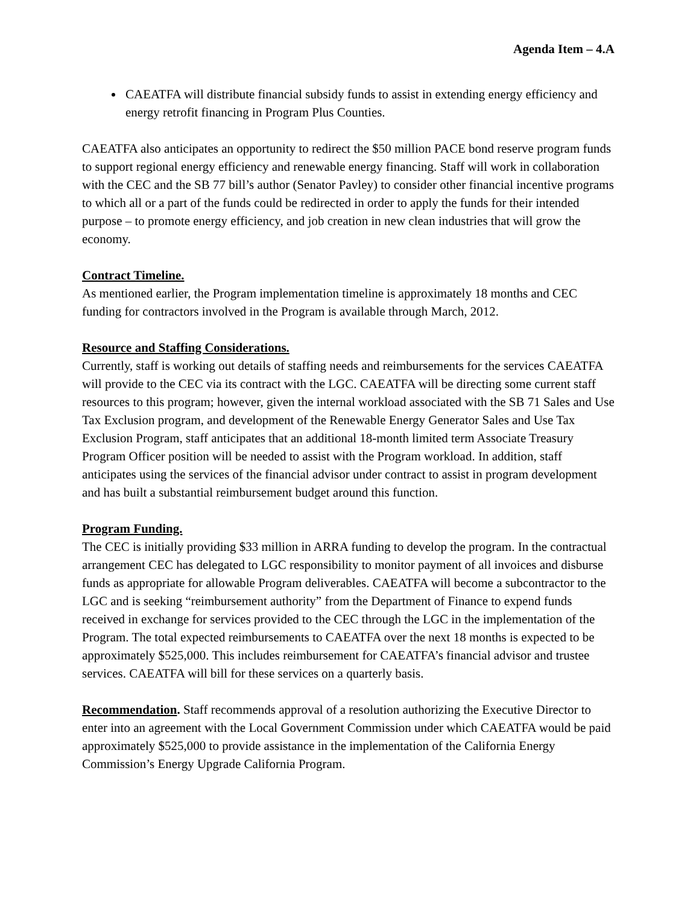Agenda Item – 4.A
CAEATFA will distribute financial subsidy funds to assist in extending energy efficiency and energy retrofit financing in Program Plus Counties.
CAEATFA also anticipates an opportunity to redirect the $50 million PACE bond reserve program funds to support regional energy efficiency and renewable energy financing. Staff will work in collaboration with the CEC and the SB 77 bill’s author (Senator Pavley) to consider other financial incentive programs to which all or a part of the funds could be redirected in order to apply the funds for their intended purpose – to promote energy efficiency, and job creation in new clean industries that will grow the economy.
Contract Timeline.
As mentioned earlier, the Program implementation timeline is approximately 18 months and CEC funding for contractors involved in the Program is available through March, 2012.
Resource and Staffing Considerations.
Currently, staff is working out details of staffing needs and reimbursements for the services CAEATFA will provide to the CEC via its contract with the LGC. CAEATFA will be directing some current staff resources to this program; however, given the internal workload associated with the SB 71 Sales and Use Tax Exclusion program, and development of the Renewable Energy Generator Sales and Use Tax Exclusion Program, staff anticipates that an additional 18-month limited term Associate Treasury Program Officer position will be needed to assist with the Program workload. In addition, staff anticipates using the services of the financial advisor under contract to assist in program development and has built a substantial reimbursement budget around this function.
Program Funding.
The CEC is initially providing $33 million in ARRA funding to develop the program. In the contractual arrangement CEC has delegated to LGC responsibility to monitor payment of all invoices and disburse funds as appropriate for allowable Program deliverables. CAEATFA will become a subcontractor to the LGC and is seeking “reimbursement authority” from the Department of Finance to expend funds received in exchange for services provided to the CEC through the LGC in the implementation of the Program. The total expected reimbursements to CAEATFA over the next 18 months is expected to be approximately $525,000. This includes reimbursement for CAEATFA’s financial advisor and trustee services. CAEATFA will bill for these services on a quarterly basis.
Recommendation. Staff recommends approval of a resolution authorizing the Executive Director to enter into an agreement with the Local Government Commission under which CAEATFA would be paid approximately $525,000 to provide assistance in the implementation of the California Energy Commission’s Energy Upgrade California Program.